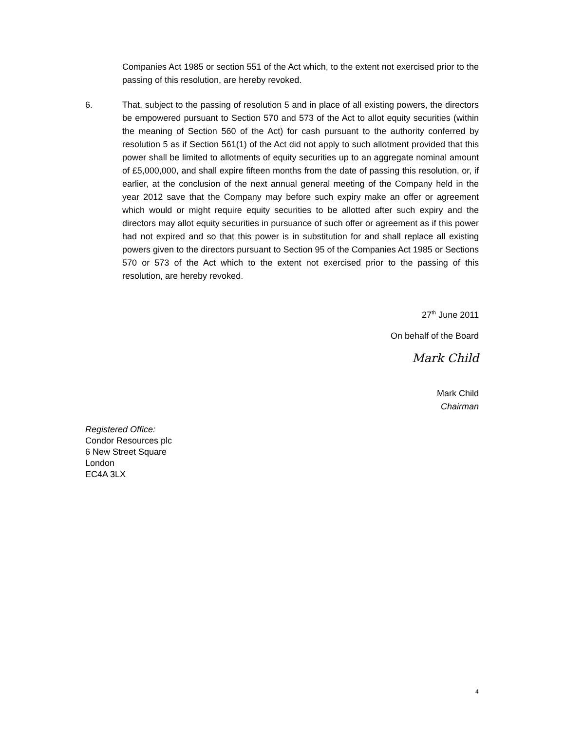Companies Act 1985 or section 551 of the Act which, to the extent not exercised prior to the passing of this resolution, are hereby revoked.
6.
That, subject to the passing of resolution 5 and in place of all existing powers, the directors be empowered pursuant to Section 570 and 573 of the Act to allot equity securities (within the meaning of Section 560 of the Act) for cash pursuant to the authority conferred by resolution 5 as if Section 561(1) of the Act did not apply to such allotment provided that this power shall be limited to allotments of equity securities up to an aggregate nominal amount of £5,000,000, and shall expire fifteen months from the date of passing this resolution, or, if earlier, at the conclusion of the next annual general meeting of the Company held in the year 2012 save that the Company may before such expiry make an offer or agreement which would or might require equity securities to be allotted after such expiry and the directors may allot equity securities in pursuance of such offer or agreement as if this power had not expired and so that this power is in substitution for and shall replace all existing powers given to the directors pursuant to Section 95 of the Companies Act 1985 or Sections 570 or 573 of the Act which to the extent not exercised prior to the passing of this resolution, are hereby revoked.
27<sup>th</sup> June 2011
On behalf of the Board
Mark Child
Mark Child
Chairman
Registered Office:
Condor Resources plc
6 New Street Square
London
EC4A 3LX
4